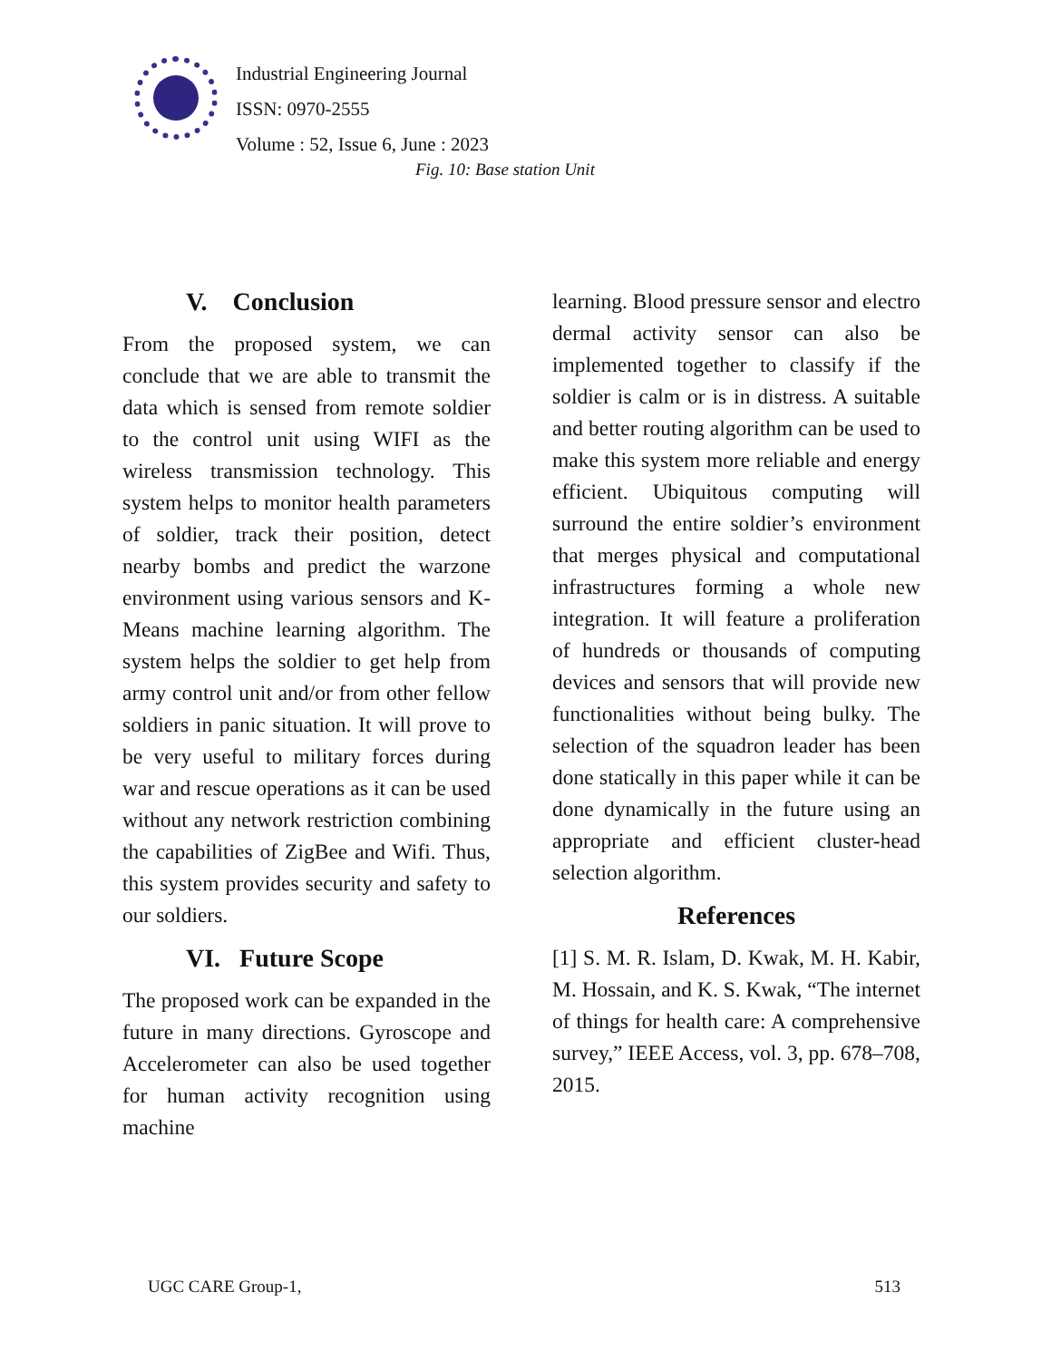Industrial Engineering Journal
ISSN: 0970-2555
Volume : 52, Issue 6, June : 2023
Fig. 10: Base station Unit
V. Conclusion
From the proposed system, we can conclude that we are able to transmit the data which is sensed from remote soldier to the control unit using WIFI as the wireless transmission technology. This system helps to monitor health parameters of soldier, track their position, detect nearby bombs and predict the warzone environment using various sensors and K-Means machine learning algorithm. The system helps the soldier to get help from army control unit and/or from other fellow soldiers in panic situation. It will prove to be very useful to military forces during war and rescue operations as it can be used without any network restriction combining the capabilities of ZigBee and Wifi. Thus, this system provides security and safety to our soldiers.
VI. Future Scope
The proposed work can be expanded in the future in many directions. Gyroscope and Accelerometer can also be used together for human activity recognition using machine
learning. Blood pressure sensor and electro dermal activity sensor can also be implemented together to classify if the soldier is calm or is in distress. A suitable and better routing algorithm can be used to make this system more reliable and energy efficient. Ubiquitous computing will surround the entire soldier’s environment that merges physical and computational infrastructures forming a whole new integration. It will feature a proliferation of hundreds or thousands of computing devices and sensors that will provide new functionalities without being bulky. The selection of the squadron leader has been done statically in this paper while it can be done dynamically in the future using an appropriate and efficient cluster-head selection algorithm.
References
[1] S. M. R. Islam, D. Kwak, M. H. Kabir, M. Hossain, and K. S. Kwak, “The internet of things for health care: A comprehensive survey,” IEEE Access, vol. 3, pp. 678–708, 2015.
UGC CARE Group-1, 513